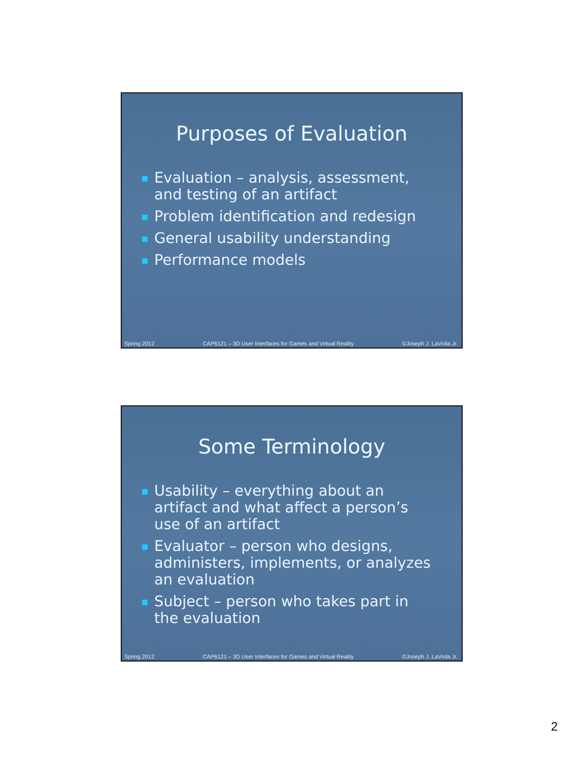Purposes of Evaluation
Evaluation – analysis, assessment, and testing of an artifact
Problem identification and redesign
General usability understanding
Performance models
Spring 2012 CAP6121 – 3D User Interfaces for Games and Virtual Reality ©Joseph J. LaViola Jr.
Some Terminology
Usability – everything about an artifact and what affect a person’s use of an artifact
Evaluator – person who designs, administers, implements, or analyzes an evaluation
Subject – person who takes part in the evaluation
Spring 2012 CAP6121 – 3D User Interfaces for Games and Virtual Reality ©Joseph J. LaViola Jr.
2